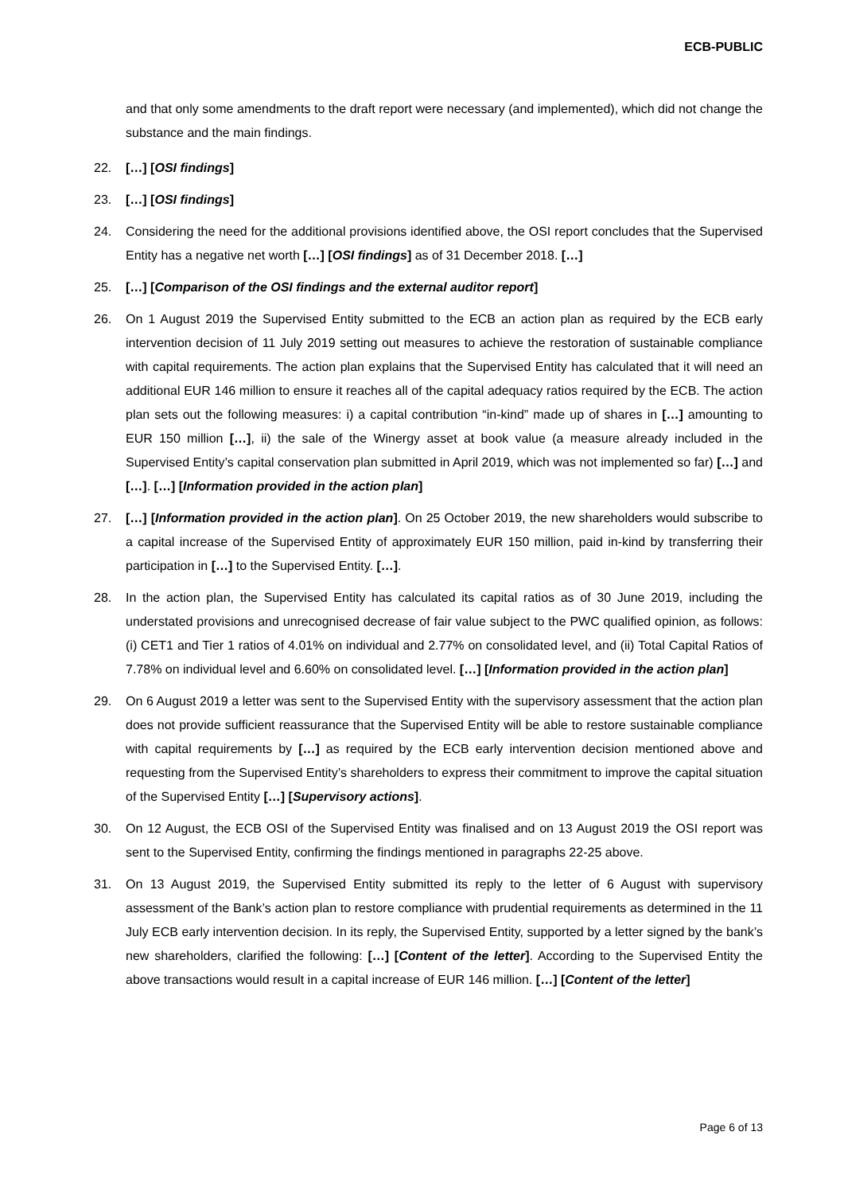ECB-PUBLIC
and that only some amendments to the draft report were necessary (and implemented), which did not change the substance and the main findings.
22. […] [OSI findings]
23. […] [OSI findings]
24. Considering the need for the additional provisions identified above, the OSI report concludes that the Supervised Entity has a negative net worth […] [OSI findings] as of 31 December 2018. […]
25. […] [Comparison of the OSI findings and the external auditor report]
26. On 1 August 2019 the Supervised Entity submitted to the ECB an action plan as required by the ECB early intervention decision of 11 July 2019 setting out measures to achieve the restoration of sustainable compliance with capital requirements. The action plan explains that the Supervised Entity has calculated that it will need an additional EUR 146 million to ensure it reaches all of the capital adequacy ratios required by the ECB. The action plan sets out the following measures: i) a capital contribution “in-kind” made up of shares in […] amounting to EUR 150 million […], ii) the sale of the Winergy asset at book value (a measure already included in the Supervised Entity’s capital conservation plan submitted in April 2019, which was not implemented so far) […] and […]. […] [Information provided in the action plan]
27. […] [Information provided in the action plan]. On 25 October 2019, the new shareholders would subscribe to a capital increase of the Supervised Entity of approximately EUR 150 million, paid in-kind by transferring their participation in […] to the Supervised Entity. […].
28. In the action plan, the Supervised Entity has calculated its capital ratios as of 30 June 2019, including the understated provisions and unrecognised decrease of fair value subject to the PWC qualified opinion, as follows: (i) CET1 and Tier 1 ratios of 4.01% on individual and 2.77% on consolidated level, and (ii) Total Capital Ratios of 7.78% on individual level and 6.60% on consolidated level. […] [Information provided in the action plan]
29. On 6 August 2019 a letter was sent to the Supervised Entity with the supervisory assessment that the action plan does not provide sufficient reassurance that the Supervised Entity will be able to restore sustainable compliance with capital requirements by […] as required by the ECB early intervention decision mentioned above and requesting from the Supervised Entity’s shareholders to express their commitment to improve the capital situation of the Supervised Entity […] [Supervisory actions].
30. On 12 August, the ECB OSI of the Supervised Entity was finalised and on 13 August 2019 the OSI report was sent to the Supervised Entity, confirming the findings mentioned in paragraphs 22-25 above.
31. On 13 August 2019, the Supervised Entity submitted its reply to the letter of 6 August with supervisory assessment of the Bank’s action plan to restore compliance with prudential requirements as determined in the 11 July ECB early intervention decision. In its reply, the Supervised Entity, supported by a letter signed by the bank’s new shareholders, clarified the following: […] [Content of the letter]. According to the Supervised Entity the above transactions would result in a capital increase of EUR 146 million. […] [Content of the letter]
Page 6 of 13